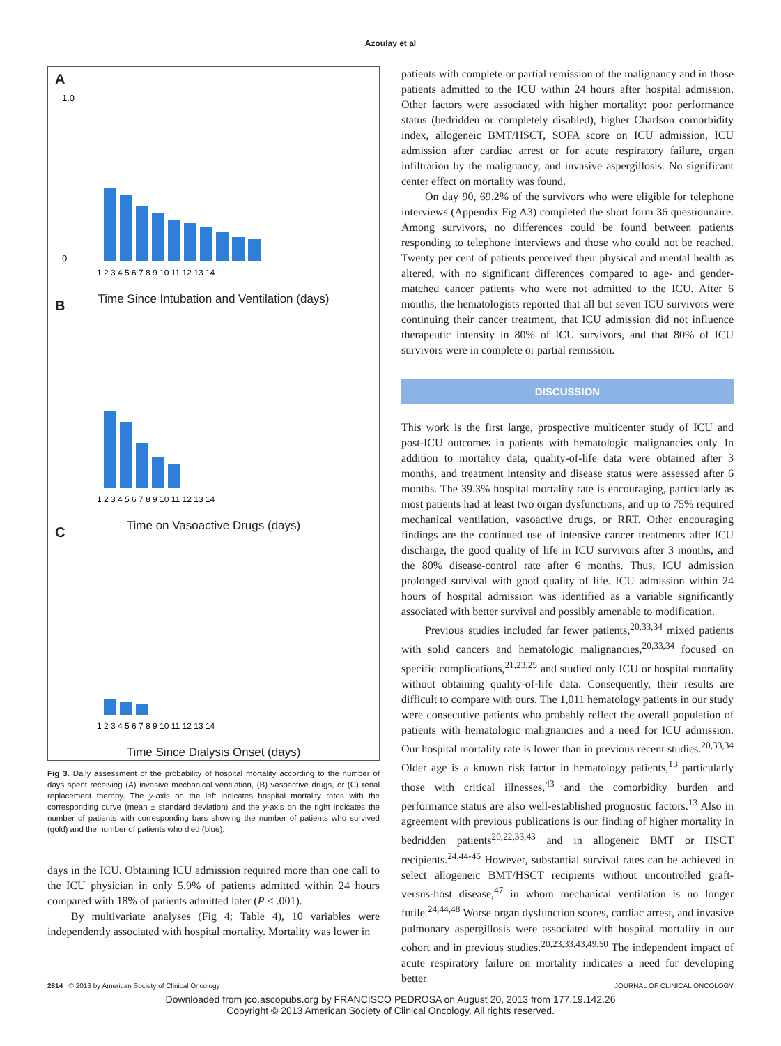Azoulay et al
A
1.0
0
1 2 3 4 5 6 7 8 9 10 11 12 13 14
Time Since Intubation and Ventilation (days)
B
1 2 3 4 5 6 7 8 9 10 11 12 13 14
Time on Vasoactive Drugs (days)
C
1 2 3 4 5 6 7 8 9 10 11 12 13 14
Time Since Dialysis Onset (days)
Fig 3. Daily assessment of the probability of hospital mortality according to the number of days spent receiving (A) invasive mechanical ventilation, (B) vasoactive drugs, or (C) renal replacement therapy. The y-axis on the left indicates hospital mortality rates with the corresponding curve (mean ± standard deviation) and the y-axis on the right indicates the number of patients with corresponding bars showing the number of patients who survived (gold) and the number of patients who died (blue).
days in the ICU. Obtaining ICU admission required more than one call to the ICU physician in only 5.9% of patients admitted within 24 hours compared with 18% of patients admitted later (P < .001).
By multivariate analyses (Fig 4; Table 4), 10 variables were independently associated with hospital mortality. Mortality was lower in
patients with complete or partial remission of the malignancy and in those patients admitted to the ICU within 24 hours after hospital admission. Other factors were associated with higher mortality: poor performance status (bedridden or completely disabled), higher Charlson comorbidity index, allogeneic BMT/HSCT, SOFA score on ICU admission, ICU admission after cardiac arrest or for acute respiratory failure, organ infiltration by the malignancy, and invasive aspergillosis. No significant center effect on mortality was found.
On day 90, 69.2% of the survivors who were eligible for telephone interviews (Appendix Fig A3) completed the short form 36 questionnaire. Among survivors, no differences could be found between patients responding to telephone interviews and those who could not be reached. Twenty per cent of patients perceived their physical and mental health as altered, with no significant differences compared to age- and gender-matched cancer patients who were not admitted to the ICU. After 6 months, the hematologists reported that all but seven ICU survivors were continuing their cancer treatment, that ICU admission did not influence therapeutic intensity in 80% of ICU survivors, and that 80% of ICU survivors were in complete or partial remission.
DISCUSSION
This work is the first large, prospective multicenter study of ICU and post-ICU outcomes in patients with hematologic malignancies only. In addition to mortality data, quality-of-life data were obtained after 3 months, and treatment intensity and disease status were assessed after 6 months. The 39.3% hospital mortality rate is encouraging, particularly as most patients had at least two organ dysfunctions, and up to 75% required mechanical ventilation, vasoactive drugs, or RRT. Other encouraging findings are the continued use of intensive cancer treatments after ICU discharge, the good quality of life in ICU survivors after 3 months, and the 80% disease-control rate after 6 months. Thus, ICU admission prolonged survival with good quality of life. ICU admission within 24 hours of hospital admission was identified as a variable significantly associated with better survival and possibly amenable to modification.
Previous studies included far fewer patients,<sup>20,33,34</sup> mixed patients with solid cancers and hematologic malignancies,<sup>20,33,34</sup> focused on specific complications,<sup>21,23,25</sup> and studied only ICU or hospital mortality without obtaining quality-of-life data. Consequently, their results are difficult to compare with ours. The 1,011 hematology patients in our study were consecutive patients who probably reflect the overall population of patients with hematologic malignancies and a need for ICU admission. Our hospital mortality rate is lower than in previous recent studies.<sup>20,33,34</sup> Older age is a known risk factor in hematology patients,<sup>13</sup> particularly those with critical illnesses,<sup>43</sup> and the comorbidity burden and performance status are also well-established prognostic factors.<sup>13</sup> Also in agreement with previous publications is our finding of higher mortality in bedridden patients<sup>20,22,33,43</sup> and in allogeneic BMT or HSCT recipients.<sup>24,44-46</sup> However, substantial survival rates can be achieved in select allogeneic BMT/HSCT recipients without uncontrolled graft-versus-host disease,<sup>47</sup> in whom mechanical ventilation is no longer futile.<sup>24,44,48</sup> Worse organ dysfunction scores, cardiac arrest, and invasive pulmonary aspergillosis were associated with hospital mortality in our cohort and in previous studies.<sup>20,23,33,43,49,50</sup> The independent impact of acute respiratory failure on mortality indicates a need for developing better
2814 © 2013 by American Society of Clinical Oncology JOURNAL OF CLINICAL ONCOLOGY
Downloaded from jco.ascopubs.org by FRANCISCO PEDROSA on August 20, 2013 from 177.19.142.26
Copyright © 2013 American Society of Clinical Oncology. All rights reserved.